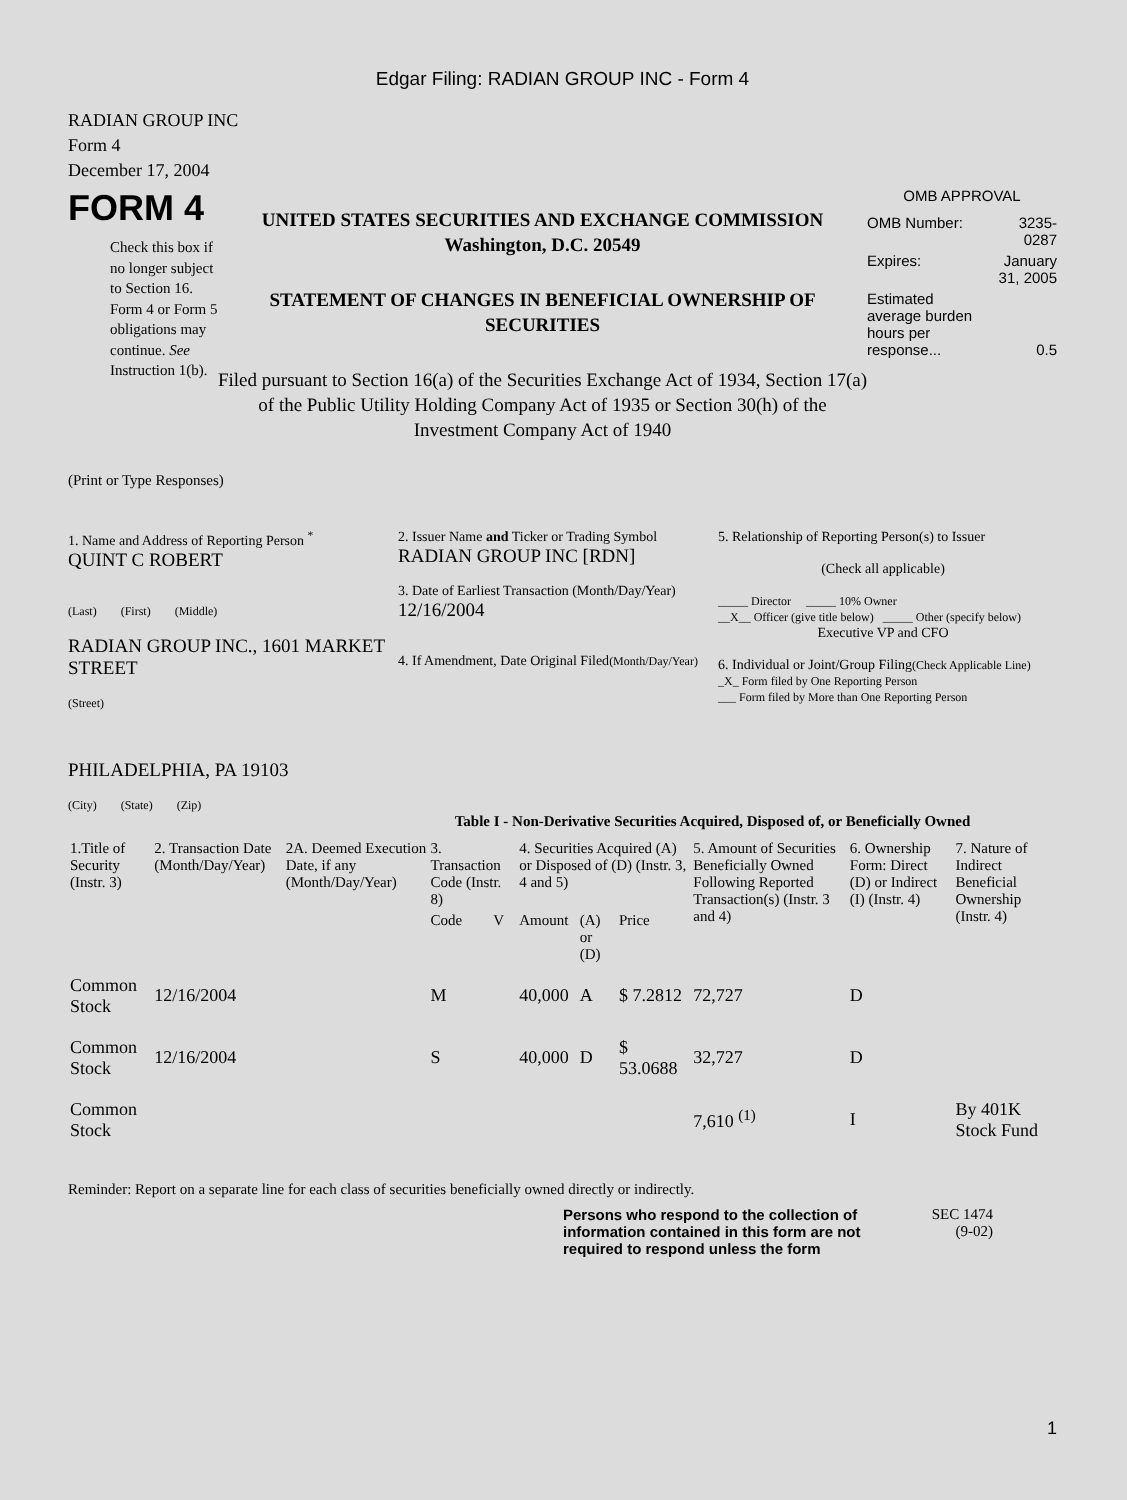Edgar Filing: RADIAN GROUP INC - Form 4
RADIAN GROUP INC
Form 4
December 17, 2004
FORM 4
Check this box if no longer subject to Section 16. Form 4 or Form 5 obligations may continue. See Instruction 1(b).
UNITED STATES SECURITIES AND EXCHANGE COMMISSION
Washington, D.C. 20549
STATEMENT OF CHANGES IN BENEFICIAL OWNERSHIP OF SECURITIES
Filed pursuant to Section 16(a) of the Securities Exchange Act of 1934, Section 17(a) of the Public Utility Holding Company Act of 1935 or Section 30(h) of the Investment Company Act of 1940
OMB APPROVAL
| OMB Number: | 3235-0287 |
| Expires: | January 31, 2005 |
| Estimated average burden hours per response... | 0.5 |
(Print or Type Responses)
1. Name and Address of Reporting Person <sup>*</sup>
QUINT C ROBERT
(Last) (First) (Middle)
RADIAN GROUP INC., 1601 MARKET STREET
(Street)
PHILADELPHIA, PA 19103
(City) (State) (Zip)
2. Issuer Name and Ticker or Trading Symbol
RADIAN GROUP INC [RDN]
3. Date of Earliest Transaction (Month/Day/Year)
12/16/2004
4. If Amendment, Date Original Filed(Month/Day/Year)
5. Relationship of Reporting Person(s) to Issuer
(Check all applicable)
_____ Director _____ 10% Owner
__X__ Officer (give title below) _____ Other (specify below)
Executive VP and CFO
6. Individual or Joint/Group Filing(Check Applicable Line)
_X_ Form filed by One Reporting Person
___ Form filed by More than One Reporting Person
Table I - Non-Derivative Securities Acquired, Disposed of, or Beneficially Owned
| 1.Title of Security (Instr. 3) | 2. Transaction Date (Month/Day/Year) | 2A. Deemed Execution Date, if any (Month/Day/Year) | 3. Transaction Code (Instr. 8) | | 4. Securities Acquired (A) or Disposed of (D) (Instr. 3, 4 and 5) | | | 5. Amount of Securities Beneficially Owned Following Reported Transaction(s) (Instr. 3 and 4) | 6. Ownership Form: Direct (D) or Indirect (I) (Instr. 4) | 7. Nature of Indirect Beneficial Ownership (Instr. 4) |
| --- | --- | --- | --- | --- | --- | --- | --- | --- | --- | --- |
| | | | Code | V | Amount | (A) or (D) | Price | | | |
| Common Stock | 12/16/2004 | | M | | 40,000 | A | $ 7.2812 | 72,727 | D | |
| Common Stock | 12/16/2004 | | S | | 40,000 | D | $ 53.0688 | 32,727 | D | |
| Common Stock | | | | | | | | 7,610 <sup>(1)</sup> | I | By 401K Stock Fund |
Reminder: Report on a separate line for each class of securities beneficially owned directly or indirectly.
Persons who respond to the collection of information contained in this form are not required to respond unless the form
SEC 1474
(9-02)
1